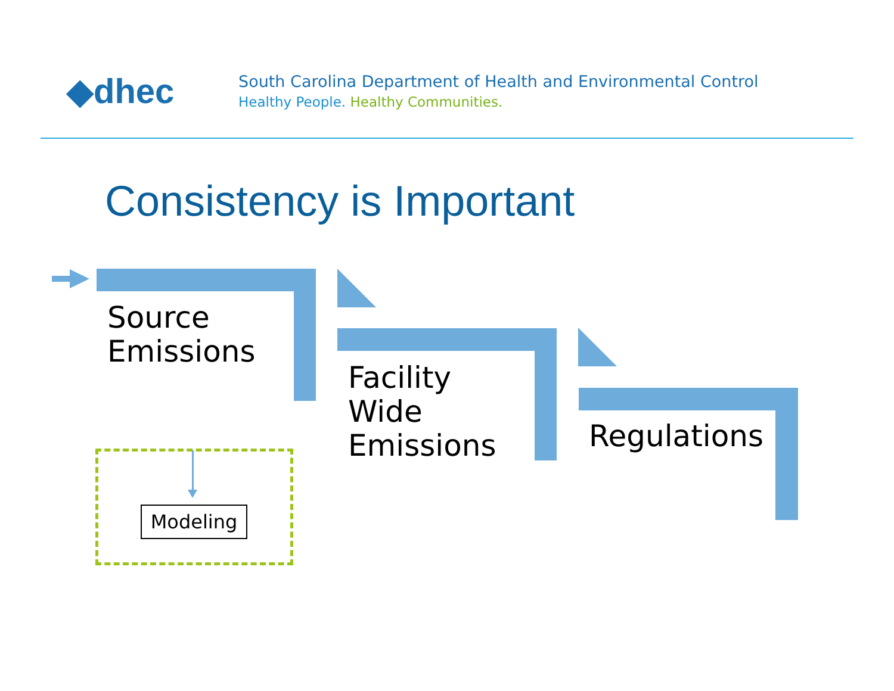◆dhec
South Carolina Department of Health and Environmental Control
Healthy People. Healthy Communities.
Consistency is Important
Source
Emissions
Facility
Wide
Emissions
Regulations
Modeling